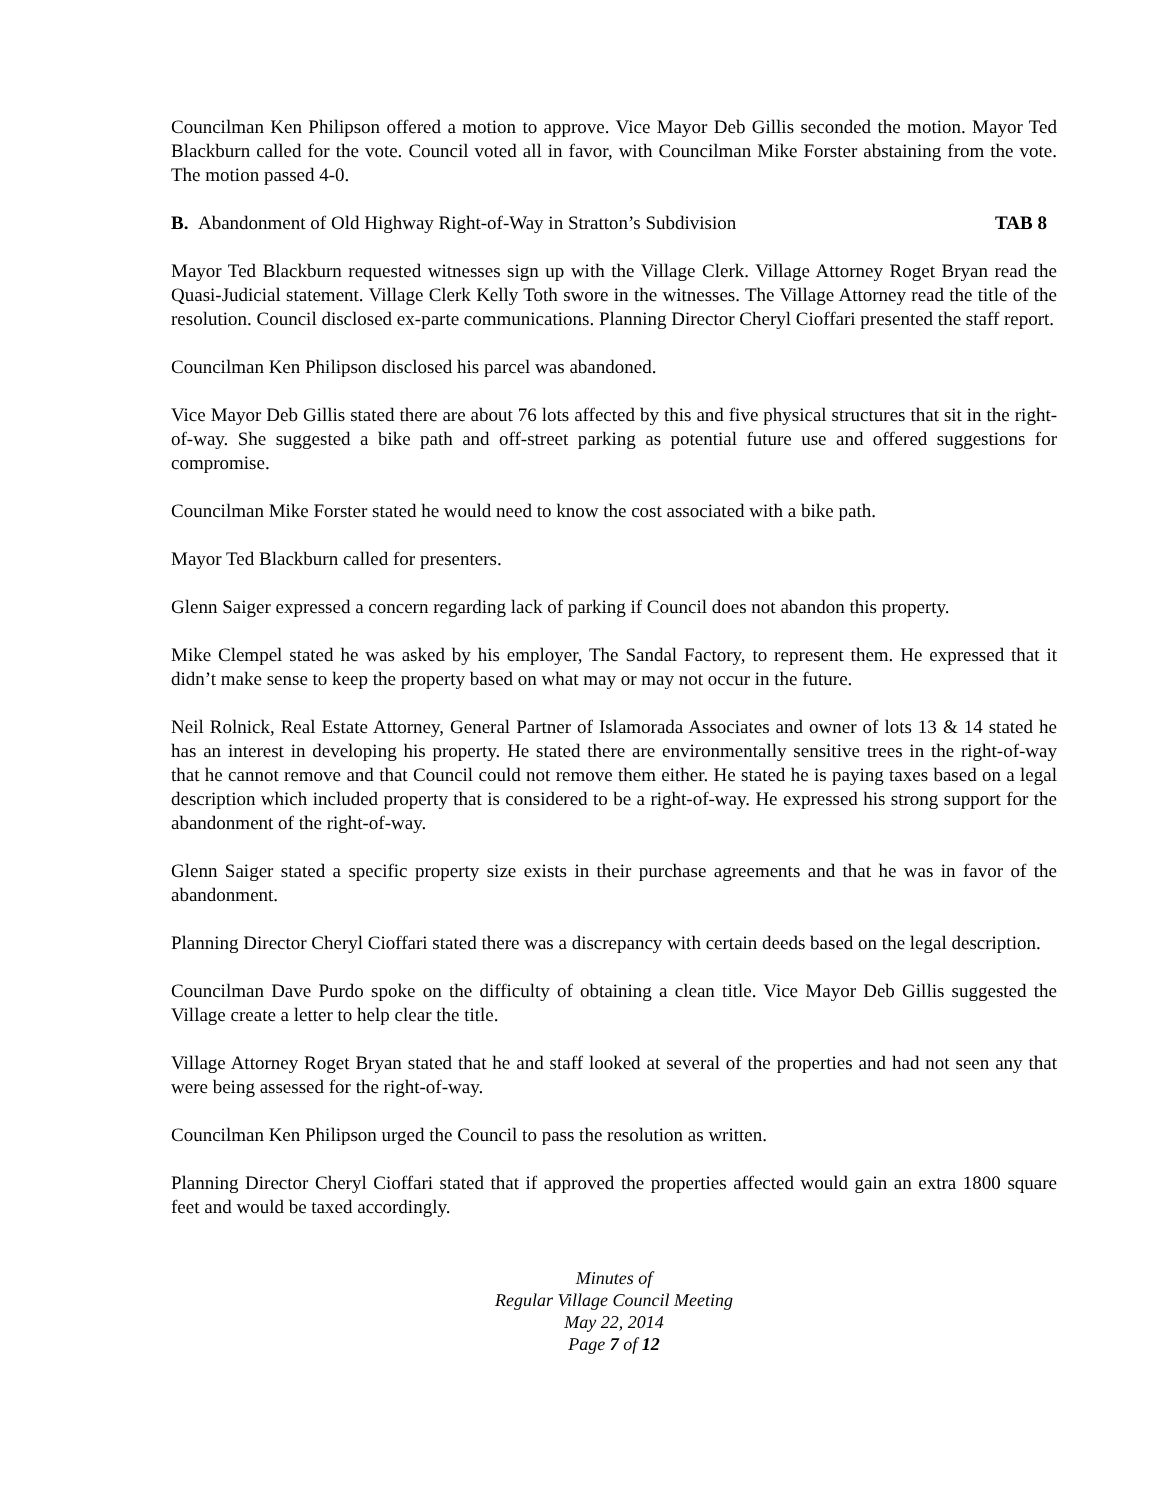Councilman Ken Philipson offered a motion to approve. Vice Mayor Deb Gillis seconded the motion. Mayor Ted Blackburn called for the vote. Council voted all in favor, with Councilman Mike Forster abstaining from the vote. The motion passed 4-0.
B. Abandonment of Old Highway Right-of-Way in Stratton’s Subdivision TAB 8
Mayor Ted Blackburn requested witnesses sign up with the Village Clerk. Village Attorney Roget Bryan read the Quasi-Judicial statement. Village Clerk Kelly Toth swore in the witnesses. The Village Attorney read the title of the resolution. Council disclosed ex-parte communications. Planning Director Cheryl Cioffari presented the staff report.
Councilman Ken Philipson disclosed his parcel was abandoned.
Vice Mayor Deb Gillis stated there are about 76 lots affected by this and five physical structures that sit in the right-of-way. She suggested a bike path and off-street parking as potential future use and offered suggestions for compromise.
Councilman Mike Forster stated he would need to know the cost associated with a bike path.
Mayor Ted Blackburn called for presenters.
Glenn Saiger expressed a concern regarding lack of parking if Council does not abandon this property.
Mike Clempel stated he was asked by his employer, The Sandal Factory, to represent them. He expressed that it didn’t make sense to keep the property based on what may or may not occur in the future.
Neil Rolnick, Real Estate Attorney, General Partner of Islamorada Associates and owner of lots 13 & 14 stated he has an interest in developing his property. He stated there are environmentally sensitive trees in the right-of-way that he cannot remove and that Council could not remove them either. He stated he is paying taxes based on a legal description which included property that is considered to be a right-of-way. He expressed his strong support for the abandonment of the right-of-way.
Glenn Saiger stated a specific property size exists in their purchase agreements and that he was in favor of the abandonment.
Planning Director Cheryl Cioffari stated there was a discrepancy with certain deeds based on the legal description.
Councilman Dave Purdo spoke on the difficulty of obtaining a clean title. Vice Mayor Deb Gillis suggested the Village create a letter to help clear the title.
Village Attorney Roget Bryan stated that he and staff looked at several of the properties and had not seen any that were being assessed for the right-of-way.
Councilman Ken Philipson urged the Council to pass the resolution as written.
Planning Director Cheryl Cioffari stated that if approved the properties affected would gain an extra 1800 square feet and would be taxed accordingly.
Minutes of
Regular Village Council Meeting
May 22, 2014
Page 7 of 12